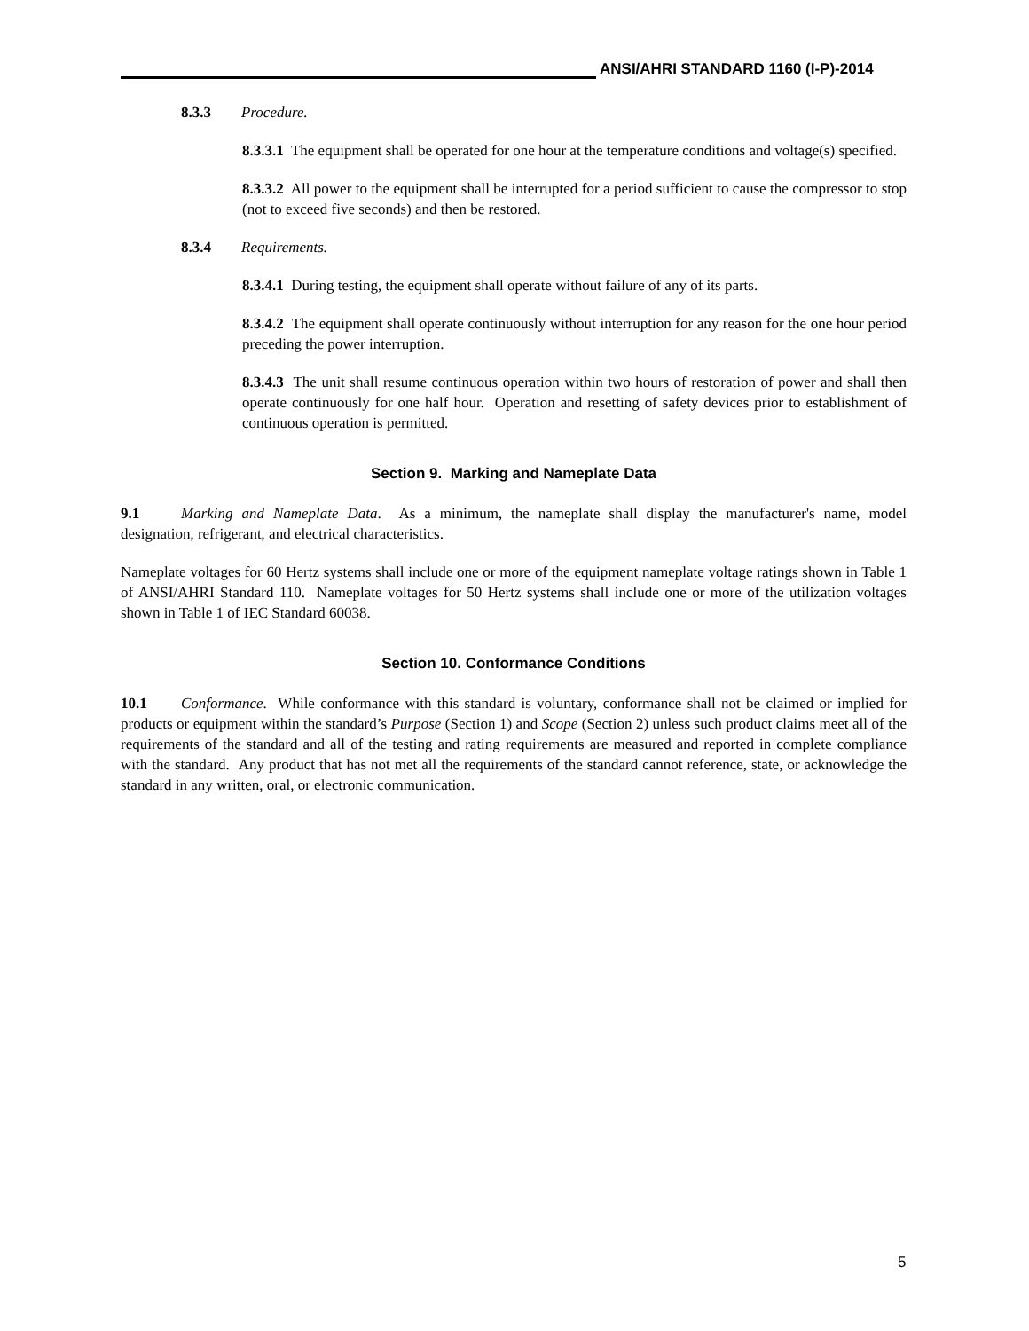ANSI/AHRI STANDARD 1160 (I-P)-2014
8.3.3 Procedure.
8.3.3.1 The equipment shall be operated for one hour at the temperature conditions and voltage(s) specified.
8.3.3.2 All power to the equipment shall be interrupted for a period sufficient to cause the compressor to stop (not to exceed five seconds) and then be restored.
8.3.4 Requirements.
8.3.4.1 During testing, the equipment shall operate without failure of any of its parts.
8.3.4.2 The equipment shall operate continuously without interruption for any reason for the one hour period preceding the power interruption.
8.3.4.3 The unit shall resume continuous operation within two hours of restoration of power and shall then operate continuously for one half hour. Operation and resetting of safety devices prior to establishment of continuous operation is permitted.
Section 9. Marking and Nameplate Data
9.1 Marking and Nameplate Data. As a minimum, the nameplate shall display the manufacturer's name, model designation, refrigerant, and electrical characteristics.
Nameplate voltages for 60 Hertz systems shall include one or more of the equipment nameplate voltage ratings shown in Table 1 of ANSI/AHRI Standard 110. Nameplate voltages for 50 Hertz systems shall include one or more of the utilization voltages shown in Table 1 of IEC Standard 60038.
Section 10. Conformance Conditions
10.1 Conformance. While conformance with this standard is voluntary, conformance shall not be claimed or implied for products or equipment within the standard’s Purpose (Section 1) and Scope (Section 2) unless such product claims meet all of the requirements of the standard and all of the testing and rating requirements are measured and reported in complete compliance with the standard. Any product that has not met all the requirements of the standard cannot reference, state, or acknowledge the standard in any written, oral, or electronic communication.
5